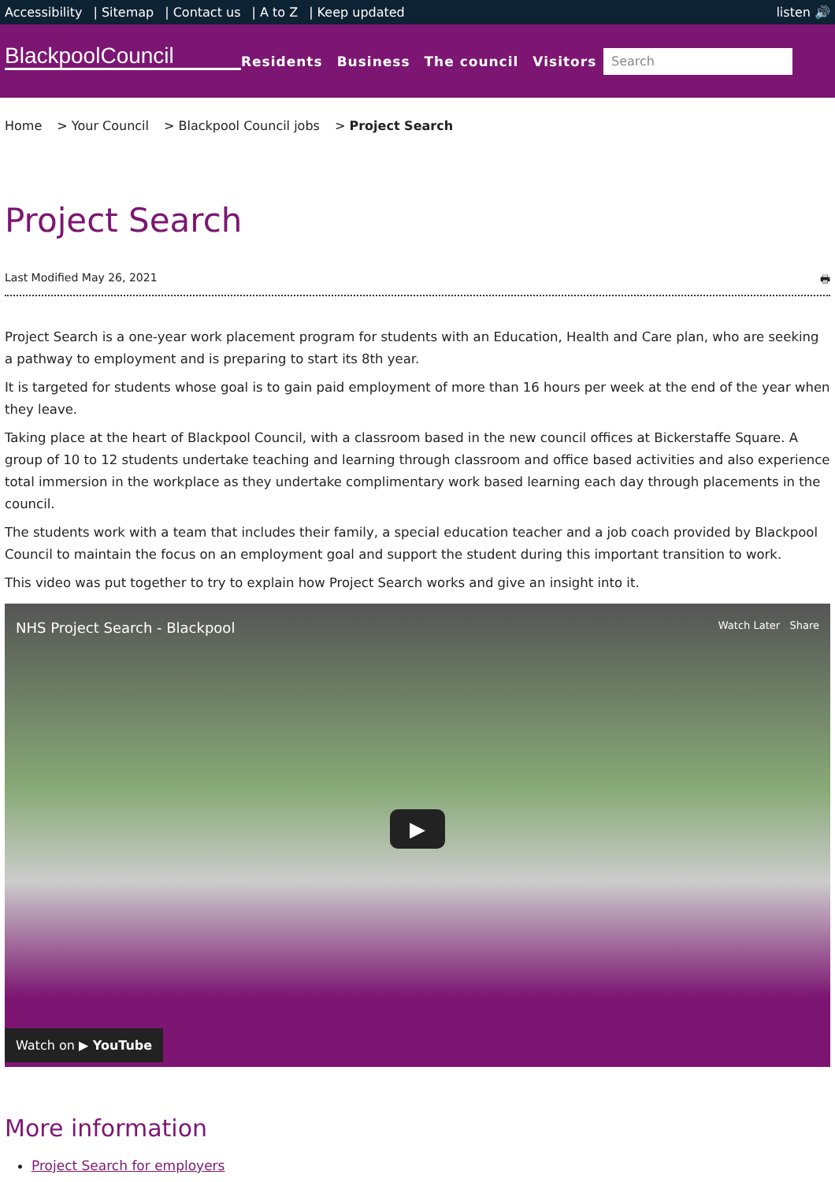Accessibility | Sitemap | Contact us | A to Z | Keep updated
listen 🔊
BlackpoolCouncil
Residents Business The council Visitors
Search
Home > Your Council > Blackpool Council jobs > Project Search
Project Search
Last Modified May 26, 2021 🖶
Project Search is a one-year work placement program for students with an Education, Health and Care plan, who are seeking a pathway to employment and is preparing to start its 8th year.
It is targeted for students whose goal is to gain paid employment of more than 16 hours per week at the end of the year when they leave.
Taking place at the heart of Blackpool Council, with a classroom based in the new council offices at Bickerstaffe Square. A group of 10 to 12 students undertake teaching and learning through classroom and office based activities and also experience total immersion in the workplace as they undertake complimentary work based learning each day through placements in the council.
The students work with a team that includes their family, a special education teacher and a job coach provided by Blackpool Council to maintain the focus on an employment goal and support the student during this important transition to work.
This video was put together to try to explain how Project Search works and give an insight into it.
NHS Project Search - Blackpool Watch Later Share
▶
Watch on ▶ YouTube
More information
Project Search for employers